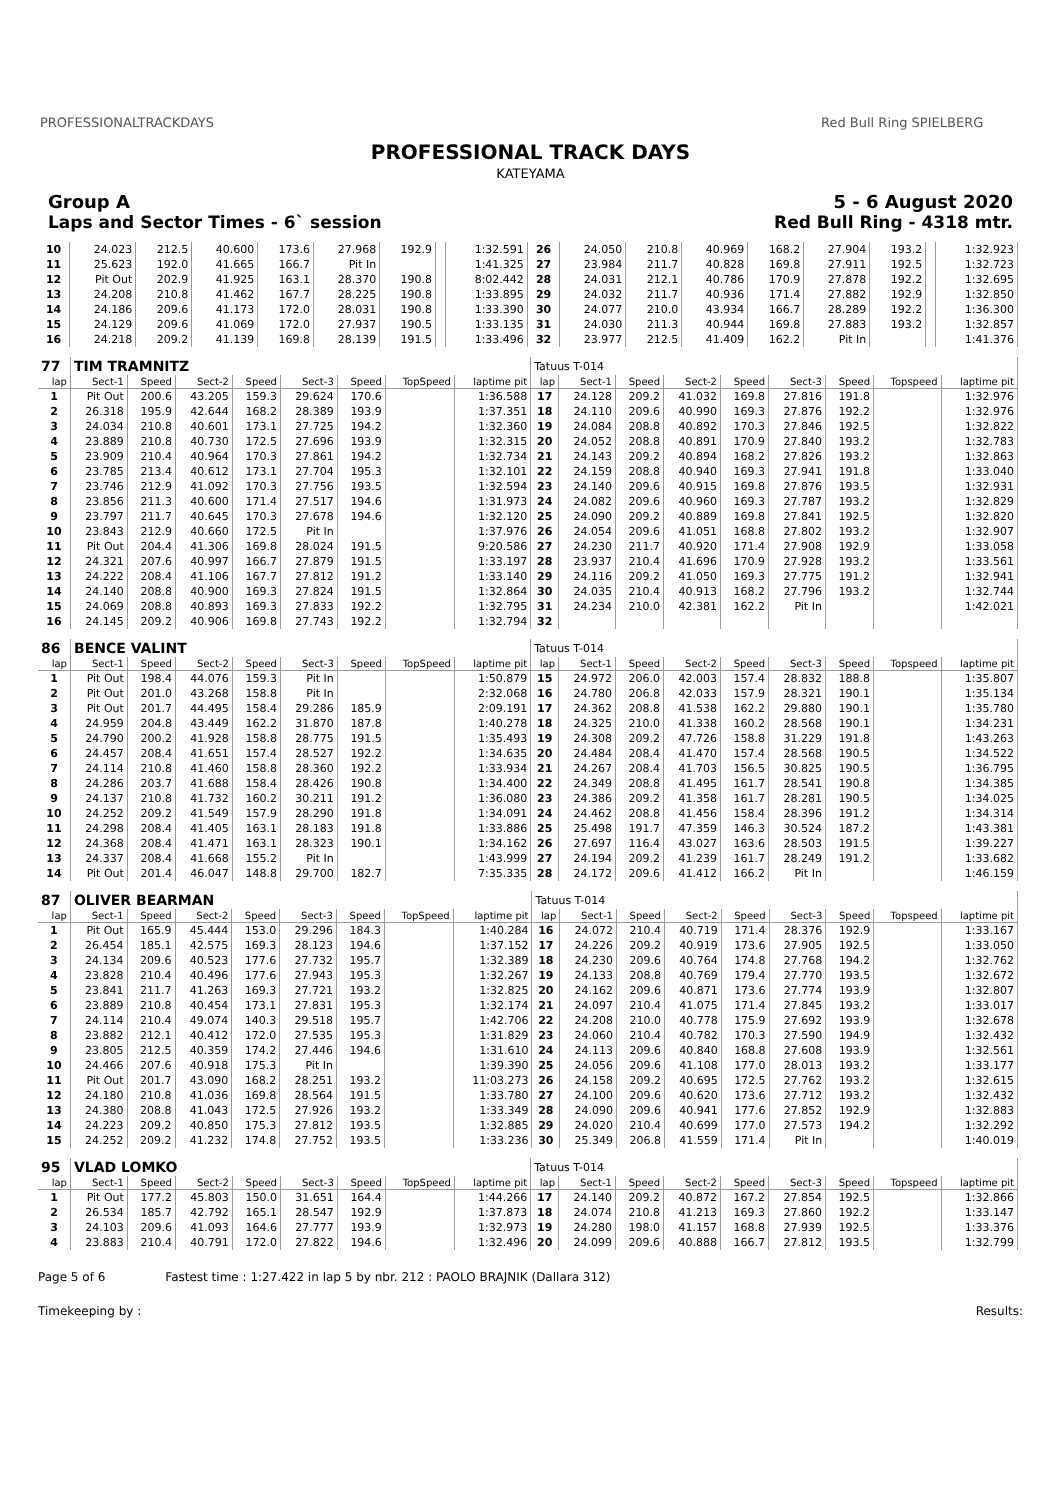PROFESSIONALTRACKDAYS Red Bull Ring SPIELBERG
PROFESSIONAL TRACK DAYS
KATEYAMA
Group A 5 - 6 August 2020
Laps and Sector Times - 6` session Red Bull Ring - 4318 mtr.
| 10 | 24.023 | 212.5 | 40.600 | 173.6 | 27.968 | 192.9 | | 1:32.591 | 26 | 24.050 | 210.8 | 40.969 | 168.2 | 27.904 | 193.2 | | 1:32.923 |
| 11 | 25.623 | 192.0 | 41.665 | 166.7 | Pit In | | | 1:41.325 | 27 | 23.984 | 211.7 | 40.828 | 169.8 | 27.911 | 192.5 | | 1:32.723 |
| 12 | Pit Out | 202.9 | 41.925 | 163.1 | 28.370 | 190.8 | | 8:02.442 | 28 | 24.031 | 212.1 | 40.786 | 170.9 | 27.878 | 192.2 | | 1:32.695 |
| 13 | 24.208 | 210.8 | 41.462 | 167.7 | 28.225 | 190.8 | | 1:33.895 | 29 | 24.032 | 211.7 | 40.936 | 171.4 | 27.882 | 192.9 | | 1:32.850 |
| 14 | 24.186 | 209.6 | 41.173 | 172.0 | 28.031 | 190.8 | | 1:33.390 | 30 | 24.077 | 210.0 | 43.934 | 166.7 | 28.289 | 192.2 | | 1:36.300 |
| 15 | 24.129 | 209.6 | 41.069 | 172.0 | 27.937 | 190.5 | | 1:33.135 | 31 | 24.030 | 211.3 | 40.944 | 169.8 | 27.883 | 193.2 | | 1:32.857 |
| 16 | 24.218 | 209.2 | 41.139 | 169.8 | 28.139 | 191.5 | | 1:33.496 | 32 | 23.977 | 212.5 | 41.409 | 162.2 | Pit In | | | 1:41.376 |
| 77 | TIM TRAMNITZ | | | | | | | | Tatuus T-014 | | | | | | | | |
| lap | Sect-1 | Speed | Sect-2 | Speed | Sect-3 | Speed | TopSpeed | laptime pit | lap | Sect-1 | Speed | Sect-2 | Speed | Sect-3 | Speed | Topspeed | laptime pit |
| 1 | Pit Out | 200.6 | 43.205 | 159.3 | 29.624 | 170.6 | | 1:36.588 | 17 | 24.128 | 209.2 | 41.032 | 169.8 | 27.816 | 191.8 | | 1:32.976 |
| 2 | 26.318 | 195.9 | 42.644 | 168.2 | 28.389 | 193.9 | | 1:37.351 | 18 | 24.110 | 209.6 | 40.990 | 169.3 | 27.876 | 192.2 | | 1:32.976 |
| 3 | 24.034 | 210.8 | 40.601 | 173.1 | 27.725 | 194.2 | | 1:32.360 | 19 | 24.084 | 208.8 | 40.892 | 170.3 | 27.846 | 192.5 | | 1:32.822 |
| 4 | 23.889 | 210.8 | 40.730 | 172.5 | 27.696 | 193.9 | | 1:32.315 | 20 | 24.052 | 208.8 | 40.891 | 170.9 | 27.840 | 193.2 | | 1:32.783 |
| 5 | 23.909 | 210.4 | 40.964 | 170.3 | 27.861 | 194.2 | | 1:32.734 | 21 | 24.143 | 209.2 | 40.894 | 168.2 | 27.826 | 193.2 | | 1:32.863 |
| 6 | 23.785 | 213.4 | 40.612 | 173.1 | 27.704 | 195.3 | | 1:32.101 | 22 | 24.159 | 208.8 | 40.940 | 169.3 | 27.941 | 191.8 | | 1:33.040 |
| 7 | 23.746 | 212.9 | 41.092 | 170.3 | 27.756 | 193.5 | | 1:32.594 | 23 | 24.140 | 209.6 | 40.915 | 169.8 | 27.876 | 193.5 | | 1:32.931 |
| 8 | 23.856 | 211.3 | 40.600 | 171.4 | 27.517 | 194.6 | | 1:31.973 | 24 | 24.082 | 209.6 | 40.960 | 169.3 | 27.787 | 193.2 | | 1:32.829 |
| 9 | 23.797 | 211.7 | 40.645 | 170.3 | 27.678 | 194.6 | | 1:32.120 | 25 | 24.090 | 209.2 | 40.889 | 169.8 | 27.841 | 192.5 | | 1:32.820 |
| 10 | 23.843 | 212.9 | 40.660 | 172.5 | Pit In | | | 1:37.976 | 26 | 24.054 | 209.6 | 41.051 | 168.8 | 27.802 | 193.2 | | 1:32.907 |
| 11 | Pit Out | 204.4 | 41.306 | 169.8 | 28.024 | 191.5 | | 9:20.586 | 27 | 24.230 | 211.7 | 40.920 | 171.4 | 27.908 | 192.9 | | 1:33.058 |
| 12 | 24.321 | 207.6 | 40.997 | 166.7 | 27.879 | 191.5 | | 1:33.197 | 28 | 23.937 | 210.4 | 41.696 | 170.9 | 27.928 | 193.2 | | 1:33.561 |
| 13 | 24.222 | 208.4 | 41.106 | 167.7 | 27.812 | 191.2 | | 1:33.140 | 29 | 24.116 | 209.2 | 41.050 | 169.3 | 27.775 | 191.2 | | 1:32.941 |
| 14 | 24.140 | 208.8 | 40.900 | 169.3 | 27.824 | 191.5 | | 1:32.864 | 30 | 24.035 | 210.4 | 40.913 | 168.2 | 27.796 | 193.2 | | 1:32.744 |
| 15 | 24.069 | 208.8 | 40.893 | 169.3 | 27.833 | 192.2 | | 1:32.795 | 31 | 24.234 | 210.0 | 42.381 | 162.2 | Pit In | | | 1:42.021 |
| 16 | 24.145 | 209.2 | 40.906 | 169.8 | 27.743 | 192.2 | | 1:32.794 | 32 | | | | | | | | |
| 86 | BENCE VALINT | | | | | | | | Tatuus T-014 | | | | | | | | |
| lap | Sect-1 | Speed | Sect-2 | Speed | Sect-3 | Speed | TopSpeed | laptime pit | lap | Sect-1 | Speed | Sect-2 | Speed | Sect-3 | Speed | Topspeed | laptime pit |
| 1 | Pit Out | 198.4 | 44.076 | 159.3 | Pit In | | | 1:50.879 | 15 | 24.972 | 206.0 | 42.003 | 157.4 | 28.832 | 188.8 | | 1:35.807 |
| 2 | Pit Out | 201.0 | 43.268 | 158.8 | Pit In | | | 2:32.068 | 16 | 24.780 | 206.8 | 42.033 | 157.9 | 28.321 | 190.1 | | 1:35.134 |
| 3 | Pit Out | 201.7 | 44.495 | 158.4 | 29.286 | 185.9 | | 2:09.191 | 17 | 24.362 | 208.8 | 41.538 | 162.2 | 29.880 | 190.1 | | 1:35.780 |
| 4 | 24.959 | 204.8 | 43.449 | 162.2 | 31.870 | 187.8 | | 1:40.278 | 18 | 24.325 | 210.0 | 41.338 | 160.2 | 28.568 | 190.1 | | 1:34.231 |
| 5 | 24.790 | 200.2 | 41.928 | 158.8 | 28.775 | 191.5 | | 1:35.493 | 19 | 24.308 | 209.2 | 47.726 | 158.8 | 31.229 | 191.8 | | 1:43.263 |
| 6 | 24.457 | 208.4 | 41.651 | 157.4 | 28.527 | 192.2 | | 1:34.635 | 20 | 24.484 | 208.4 | 41.470 | 157.4 | 28.568 | 190.5 | | 1:34.522 |
| 7 | 24.114 | 210.8 | 41.460 | 158.8 | 28.360 | 192.2 | | 1:33.934 | 21 | 24.267 | 208.4 | 41.703 | 156.5 | 30.825 | 190.5 | | 1:36.795 |
| 8 | 24.286 | 203.7 | 41.688 | 158.4 | 28.426 | 190.8 | | 1:34.400 | 22 | 24.349 | 208.8 | 41.495 | 161.7 | 28.541 | 190.8 | | 1:34.385 |
| 9 | 24.137 | 210.8 | 41.732 | 160.2 | 30.211 | 191.2 | | 1:36.080 | 23 | 24.386 | 209.2 | 41.358 | 161.7 | 28.281 | 190.5 | | 1:34.025 |
| 10 | 24.252 | 209.2 | 41.549 | 157.9 | 28.290 | 191.8 | | 1:34.091 | 24 | 24.462 | 208.8 | 41.456 | 158.4 | 28.396 | 191.2 | | 1:34.314 |
| 11 | 24.298 | 208.4 | 41.405 | 163.1 | 28.183 | 191.8 | | 1:33.886 | 25 | 25.498 | 191.7 | 47.359 | 146.3 | 30.524 | 187.2 | | 1:43.381 |
| 12 | 24.368 | 208.4 | 41.471 | 163.1 | 28.323 | 190.1 | | 1:34.162 | 26 | 27.697 | 116.4 | 43.027 | 163.6 | 28.503 | 191.5 | | 1:39.227 |
| 13 | 24.337 | 208.4 | 41.668 | 155.2 | Pit In | | | 1:43.999 | 27 | 24.194 | 209.2 | 41.239 | 161.7 | 28.249 | 191.2 | | 1:33.682 |
| 14 | Pit Out | 201.4 | 46.047 | 148.8 | 29.700 | 182.7 | | 7:35.335 | 28 | 24.172 | 209.6 | 41.412 | 166.2 | Pit In | | | 1:46.159 |
| 87 | OLIVER BEARMAN | | | | | | | | Tatuus T-014 | | | | | | | | |
| lap | Sect-1 | Speed | Sect-2 | Speed | Sect-3 | Speed | TopSpeed | laptime pit | lap | Sect-1 | Speed | Sect-2 | Speed | Sect-3 | Speed | Topspeed | laptime pit |
| 1 | Pit Out | 165.9 | 45.444 | 153.0 | 29.296 | 184.3 | | 1:40.284 | 16 | 24.072 | 210.4 | 40.719 | 171.4 | 28.376 | 192.9 | | 1:33.167 |
| 2 | 26.454 | 185.1 | 42.575 | 169.3 | 28.123 | 194.6 | | 1:37.152 | 17 | 24.226 | 209.2 | 40.919 | 173.6 | 27.905 | 192.5 | | 1:33.050 |
| 3 | 24.134 | 209.6 | 40.523 | 177.6 | 27.732 | 195.7 | | 1:32.389 | 18 | 24.230 | 209.6 | 40.764 | 174.8 | 27.768 | 194.2 | | 1:32.762 |
| 4 | 23.828 | 210.4 | 40.496 | 177.6 | 27.943 | 195.3 | | 1:32.267 | 19 | 24.133 | 208.8 | 40.769 | 179.4 | 27.770 | 193.5 | | 1:32.672 |
| 5 | 23.841 | 211.7 | 41.263 | 169.3 | 27.721 | 193.2 | | 1:32.825 | 20 | 24.162 | 209.6 | 40.871 | 173.6 | 27.774 | 193.9 | | 1:32.807 |
| 6 | 23.889 | 210.8 | 40.454 | 173.1 | 27.831 | 195.3 | | 1:32.174 | 21 | 24.097 | 210.4 | 41.075 | 171.4 | 27.845 | 193.2 | | 1:33.017 |
| 7 | 24.114 | 210.4 | 49.074 | 140.3 | 29.518 | 195.7 | | 1:42.706 | 22 | 24.208 | 210.0 | 40.778 | 175.9 | 27.692 | 193.9 | | 1:32.678 |
| 8 | 23.882 | 212.1 | 40.412 | 172.0 | 27.535 | 195.3 | | 1:31.829 | 23 | 24.060 | 210.4 | 40.782 | 170.3 | 27.590 | 194.9 | | 1:32.432 |
| 9 | 23.805 | 212.5 | 40.359 | 174.2 | 27.446 | 194.6 | | 1:31.610 | 24 | 24.113 | 209.6 | 40.840 | 168.8 | 27.608 | 193.9 | | 1:32.561 |
| 10 | 24.466 | 207.6 | 40.918 | 175.3 | Pit In | | | 1:39.390 | 25 | 24.056 | 209.6 | 41.108 | 177.0 | 28.013 | 193.2 | | 1:33.177 |
| 11 | Pit Out | 201.7 | 43.090 | 168.2 | 28.251 | 193.2 | | 11:03.273 | 26 | 24.158 | 209.2 | 40.695 | 172.5 | 27.762 | 193.2 | | 1:32.615 |
| 12 | 24.180 | 210.8 | 41.036 | 169.8 | 28.564 | 191.5 | | 1:33.780 | 27 | 24.100 | 209.6 | 40.620 | 173.6 | 27.712 | 193.2 | | 1:32.432 |
| 13 | 24.380 | 208.8 | 41.043 | 172.5 | 27.926 | 193.2 | | 1:33.349 | 28 | 24.090 | 209.6 | 40.941 | 177.6 | 27.852 | 192.9 | | 1:32.883 |
| 14 | 24.223 | 209.2 | 40.850 | 175.3 | 27.812 | 193.5 | | 1:32.885 | 29 | 24.020 | 210.4 | 40.699 | 177.0 | 27.573 | 194.2 | | 1:32.292 |
| 15 | 24.252 | 209.2 | 41.232 | 174.8 | 27.752 | 193.5 | | 1:33.236 | 30 | 25.349 | 206.8 | 41.559 | 171.4 | Pit In | | | 1:40.019 |
| 95 | VLAD LOMKO | | | | | | | | Tatuus T-014 | | | | | | | | |
| lap | Sect-1 | Speed | Sect-2 | Speed | Sect-3 | Speed | TopSpeed | laptime pit | lap | Sect-1 | Speed | Sect-2 | Speed | Sect-3 | Speed | Topspeed | laptime pit |
| 1 | Pit Out | 177.2 | 45.803 | 150.0 | 31.651 | 164.4 | | 1:44.266 | 17 | 24.140 | 209.2 | 40.872 | 167.2 | 27.854 | 192.5 | | 1:32.866 |
| 2 | 26.534 | 185.7 | 42.792 | 165.1 | 28.547 | 192.9 | | 1:37.873 | 18 | 24.074 | 210.8 | 41.213 | 169.3 | 27.860 | 192.2 | | 1:33.147 |
| 3 | 24.103 | 209.6 | 41.093 | 164.6 | 27.777 | 193.9 | | 1:32.973 | 19 | 24.280 | 198.0 | 41.157 | 168.8 | 27.939 | 192.5 | | 1:33.376 |
| 4 | 23.883 | 210.4 | 40.791 | 172.0 | 27.822 | 194.6 | | 1:32.496 | 20 | 24.099 | 209.6 | 40.888 | 166.7 | 27.812 | 193.5 | | 1:32.799 |
Page 5 of 6 Fastest time : 1:27.422 in lap 5 by nbr. 212 : PAOLO BRAJNIK (Dallara 312)
Timekeeping by : Results: